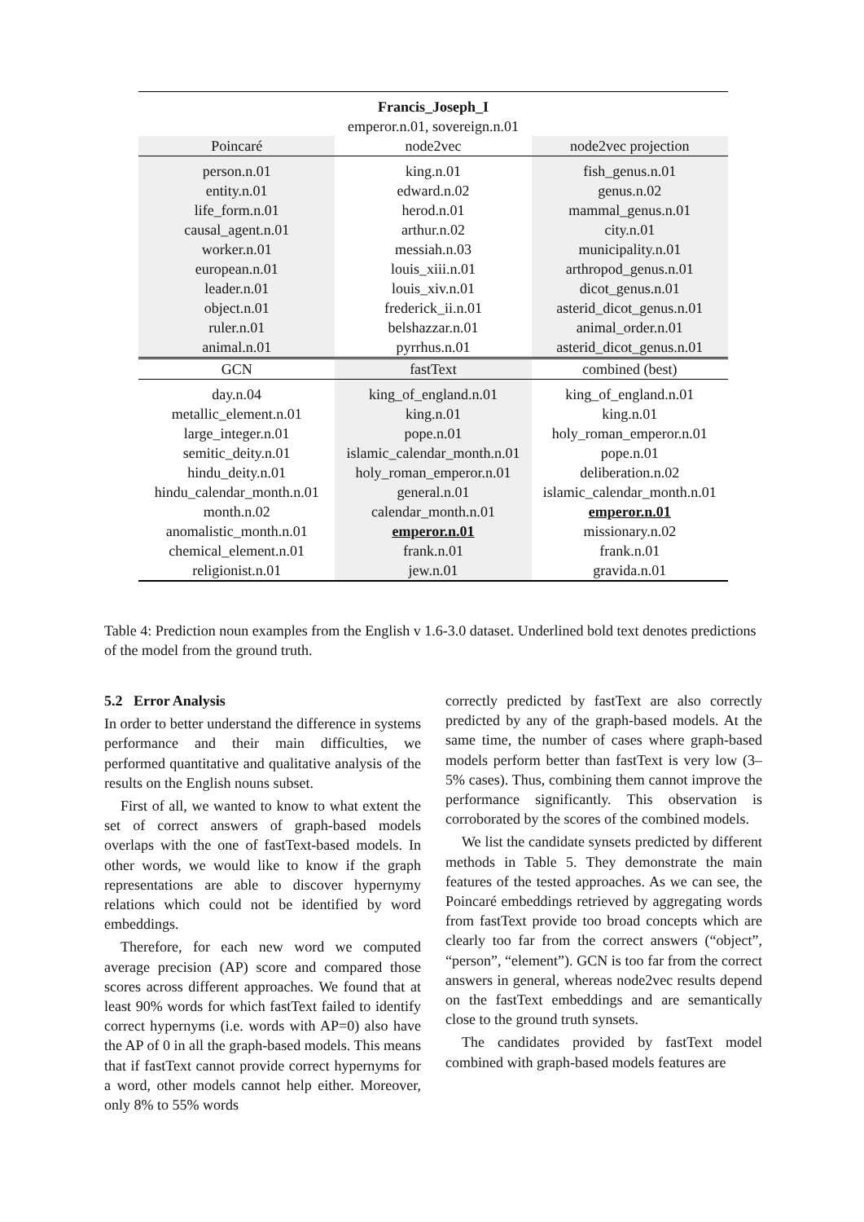| Francis_Joseph_I emperor.n.01, sovereign.n.01 | | |
| Poincaré | node2vec | node2vec projection |
| person.n.01 entity.n.01 life_form.n.01 causal_agent.n.01 worker.n.01 european.n.01 leader.n.01 object.n.01 ruler.n.01 animal.n.01 | king.n.01 edward.n.02 herod.n.01 arthur.n.02 messiah.n.03 louis_xiii.n.01 louis_xiv.n.01 frederick_ii.n.01 belshazzar.n.01 pyrrhus.n.01 | fish_genus.n.01 genus.n.02 mammal_genus.n.01 city.n.01 municipality.n.01 arthropod_genus.n.01 dicot_genus.n.01 asterid_dicot_genus.n.01 animal_order.n.01 asterid_dicot_genus.n.01 |
| GCN | fastText | combined (best) |
| day.n.04 metallic_element.n.01 large_integer.n.01 semitic_deity.n.01 hindu_deity.n.01 hindu_calendar_month.n.01 month.n.02 anomalistic_month.n.01 chemical_element.n.01 religionist.n.01 | king_of_england.n.01 king.n.01 pope.n.01 islamic_calendar_month.n.01 holy_roman_emperor.n.01 general.n.01 calendar_month.n.01 emperor.n.01 frank.n.01 jew.n.01 | king_of_england.n.01 king.n.01 holy_roman_emperor.n.01 pope.n.01 deliberation.n.02 islamic_calendar_month.n.01 emperor.n.01 missionary.n.02 frank.n.01 gravida.n.01 |
Table 4: Prediction noun examples from the English v 1.6-3.0 dataset. Underlined bold text denotes predictions of the model from the ground truth.
5.2 Error Analysis
In order to better understand the difference in systems performance and their main difficulties, we performed quantitative and qualitative analysis of the results on the English nouns subset.
First of all, we wanted to know to what extent the set of correct answers of graph-based models overlaps with the one of fastText-based models. In other words, we would like to know if the graph representations are able to discover hypernymy relations which could not be identified by word embeddings.
Therefore, for each new word we computed average precision (AP) score and compared those scores across different approaches. We found that at least 90% words for which fastText failed to identify correct hypernyms (i.e. words with AP=0) also have the AP of 0 in all the graph-based models. This means that if fastText cannot provide correct hypernyms for a word, other models cannot help either. Moreover, only 8% to 55% words
correctly predicted by fastText are also correctly predicted by any of the graph-based models. At the same time, the number of cases where graph-based models perform better than fastText is very low (3–5% cases). Thus, combining them cannot improve the performance significantly. This observation is corroborated by the scores of the combined models.
We list the candidate synsets predicted by different methods in Table 5. They demonstrate the main features of the tested approaches. As we can see, the Poincaré embeddings retrieved by aggregating words from fastText provide too broad concepts which are clearly too far from the correct answers (“object”, “person”, “element”). GCN is too far from the correct answers in general, whereas node2vec results depend on the fastText embeddings and are semantically close to the ground truth synsets.
The candidates provided by fastText model combined with graph-based models features are